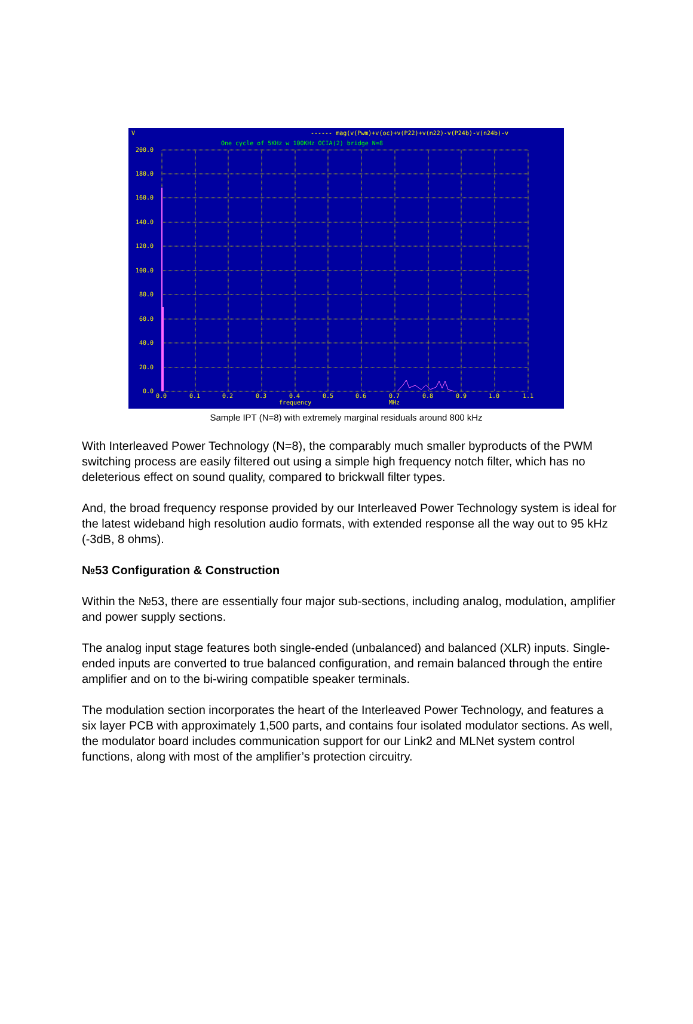V
------ mag(v(Pwm)+v(oc)+v(P22)+v(n22)-v(P24b)-v(n24b)-v
One cycle of 5KHz w 100KHz OCIA(2) bridge N=8
200.0
180.0
160.0
140.0
120.0
100.0
80.0
60.0
40.0
20.0
0.0
0.0
0.1
0.2
0.3
0.4
0.5
0.6
0.7
0.8
0.9
1.0
1.1
frequency
MHz
Sample IPT (N=8) with extremely marginal residuals around 800 kHz
With Interleaved Power Technology (N=8), the comparably much smaller byproducts of the PWM switching process are easily filtered out using a simple high frequency notch filter, which has no deleterious effect on sound quality, compared to brickwall filter types.
And, the broad frequency response provided by our Interleaved Power Technology system is ideal for the latest wideband high resolution audio formats, with extended response all the way out to 95 kHz (-3dB, 8 ohms).
№53 Configuration & Construction
Within the №53, there are essentially four major sub-sections, including analog, modulation, amplifier and power supply sections.
The analog input stage features both single-ended (unbalanced) and balanced (XLR) inputs. Single-ended inputs are converted to true balanced configuration, and remain balanced through the entire amplifier and on to the bi-wiring compatible speaker terminals.
The modulation section incorporates the heart of the Interleaved Power Technology, and features a six layer PCB with approximately 1,500 parts, and contains four isolated modulator sections. As well, the modulator board includes communication support for our Link2 and MLNet system control functions, along with most of the amplifier’s protection circuitry.